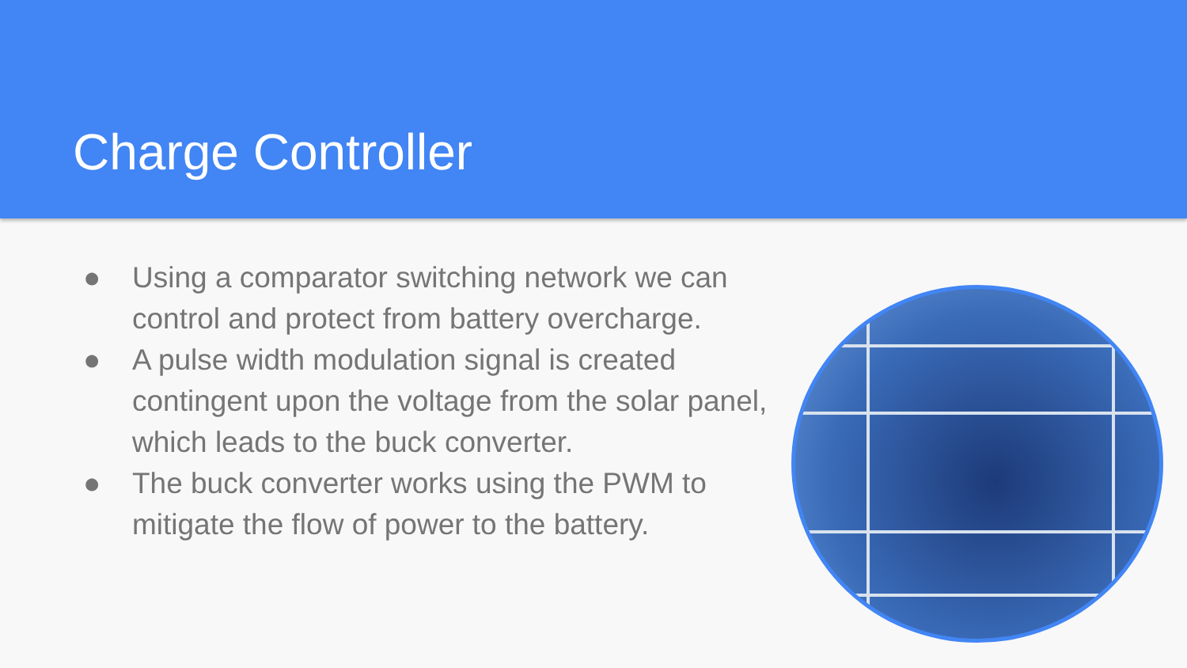Charge Controller
● Using a comparator switching network we can control and protect from battery overcharge.
● A pulse width modulation signal is created contingent upon the voltage from the solar panel, which leads to the buck converter.
● The buck converter works using the PWM to mitigate the flow of power to the battery.